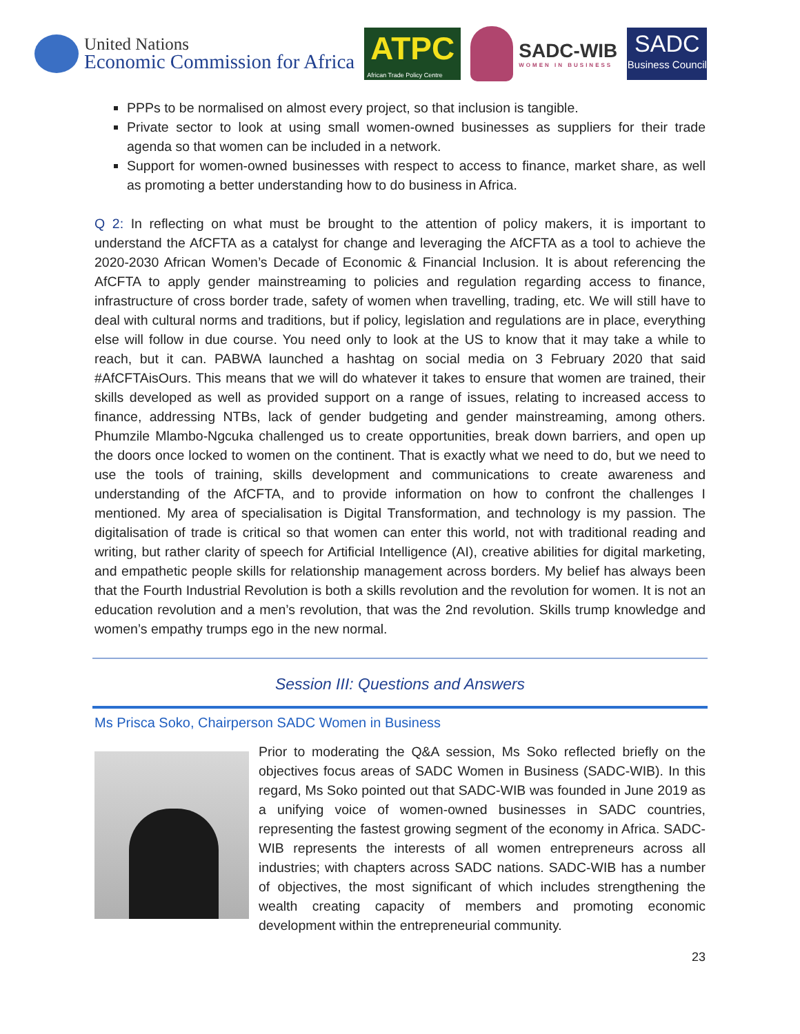United Nations
Economic Commission for Africa
ATPC
African Trade Policy Centre
SADC-WIB
WOMEN IN BUSINESS
SADC
Business Council
PPPs to be normalised on almost every project, so that inclusion is tangible.
Private sector to look at using small women-owned businesses as suppliers for their trade agenda so that women can be included in a network.
Support for women-owned businesses with respect to access to finance, market share, as well as promoting a better understanding how to do business in Africa.
Q 2: In reflecting on what must be brought to the attention of policy makers, it is important to understand the AfCFTA as a catalyst for change and leveraging the AfCFTA as a tool to achieve the 2020-2030 African Women’s Decade of Economic & Financial Inclusion. It is about referencing the AfCFTA to apply gender mainstreaming to policies and regulation regarding access to finance, infrastructure of cross border trade, safety of women when travelling, trading, etc. We will still have to deal with cultural norms and traditions, but if policy, legislation and regulations are in place, everything else will follow in due course. You need only to look at the US to know that it may take a while to reach, but it can. PABWA launched a hashtag on social media on 3 February 2020 that said #AfCFTAisOurs. This means that we will do whatever it takes to ensure that women are trained, their skills developed as well as provided support on a range of issues, relating to increased access to finance, addressing NTBs, lack of gender budgeting and gender mainstreaming, among others. Phumzile Mlambo-Ngcuka challenged us to create opportunities, break down barriers, and open up the doors once locked to women on the continent. That is exactly what we need to do, but we need to use the tools of training, skills development and communications to create awareness and understanding of the AfCFTA, and to provide information on how to confront the challenges I mentioned. My area of specialisation is Digital Transformation, and technology is my passion. The digitalisation of trade is critical so that women can enter this world, not with traditional reading and writing, but rather clarity of speech for Artificial Intelligence (AI), creative abilities for digital marketing, and empathetic people skills for relationship management across borders. My belief has always been that the Fourth Industrial Revolution is both a skills revolution and the revolution for women. It is not an education revolution and a men’s revolution, that was the 2nd revolution. Skills trump knowledge and women’s empathy trumps ego in the new normal.
Session III: Questions and Answers
Ms Prisca Soko, Chairperson SADC Women in Business
Prior to moderating the Q&A session, Ms Soko reflected briefly on the objectives focus areas of SADC Women in Business (SADC-WIB). In this regard, Ms Soko pointed out that SADC-WIB was founded in June 2019 as a unifying voice of women-owned businesses in SADC countries, representing the fastest growing segment of the economy in Africa. SADC-WIB represents the interests of all women entrepreneurs across all industries; with chapters across SADC nations. SADC-WIB has a number of objectives, the most significant of which includes strengthening the wealth creating capacity of members and promoting economic development within the entrepreneurial community.
23